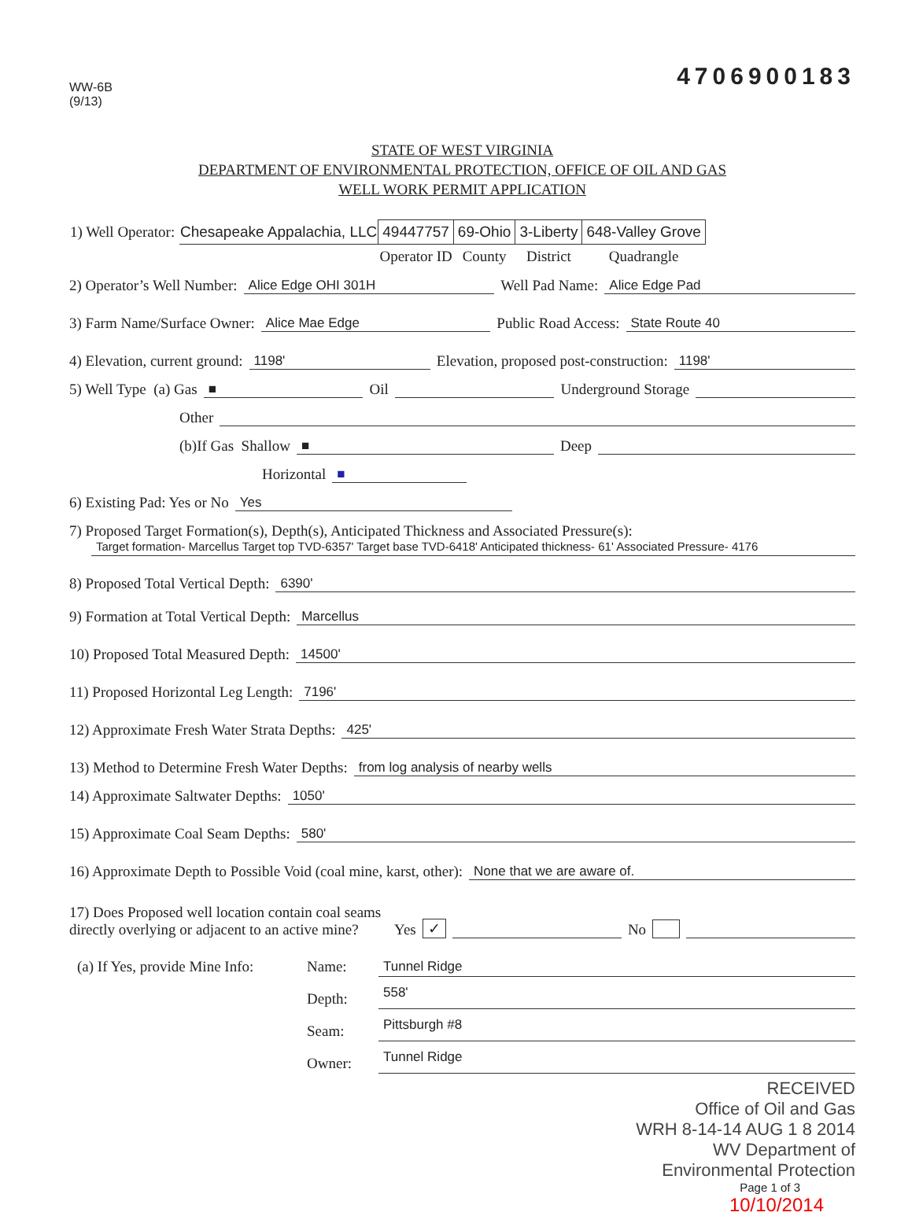WW-6B
(9/13)
4706900183
STATE OF WEST VIRGINIA
DEPARTMENT OF ENVIRONMENTAL PROTECTION, OFFICE OF OIL AND GAS
WELL WORK PERMIT APPLICATION
| 1) Well Operator: | Chesapeake Appalachia, LLC | 49447757 | 69-Ohio | 3-Liberty | 648-Valley Grove |
| | | Operator ID | County | District | Quadrangle |
2) Operator’s Well Number: Alice Edge OHI 301H Well Pad Name: Alice Edge Pad
3) Farm Name/Surface Owner: Alice Mae Edge Public Road Access: State Route 40
4) Elevation, current ground: 1198' Elevation, proposed post-construction: 1198'
5) Well Type (a) Gas ■ Oil Underground Storage
Other
(b)If Gas Shallow ■ Deep
Horizontal ■
6) Existing Pad: Yes or No Yes
7) Proposed Target Formation(s), Depth(s), Anticipated Thickness and Associated Pressure(s):
Target formation- Marcellus Target top TVD-6357' Target base TVD-6418' Anticipated thickness- 61' Associated Pressure- 4176
8) Proposed Total Vertical Depth: 6390'
9) Formation at Total Vertical Depth: Marcellus
10) Proposed Total Measured Depth: 14500'
11) Proposed Horizontal Leg Length: 7196'
12) Approximate Fresh Water Strata Depths: 425'
13) Method to Determine Fresh Water Depths: from log analysis of nearby wells
14) Approximate Saltwater Depths: 1050'
15) Approximate Coal Seam Depths: 580'
16) Approximate Depth to Possible Void (coal mine, karst, other): None that we are aware of.
17) Does Proposed well location contain coal seams
directly overlying or adjacent to an active mine? Yes ✓ No
| (a) If Yes, provide Mine Info: | Name: | Tunnel Ridge |
| | Depth: | 558' |
| | Seam: | Pittsburgh #8 |
| | Owner: | Tunnel Ridge |
RECEIVED
Office of Oil and Gas
WRH 8-14-14 AUG 1 8 2014
WV Department of
Environmental Protection
Page 1 of 3
10/10/2014